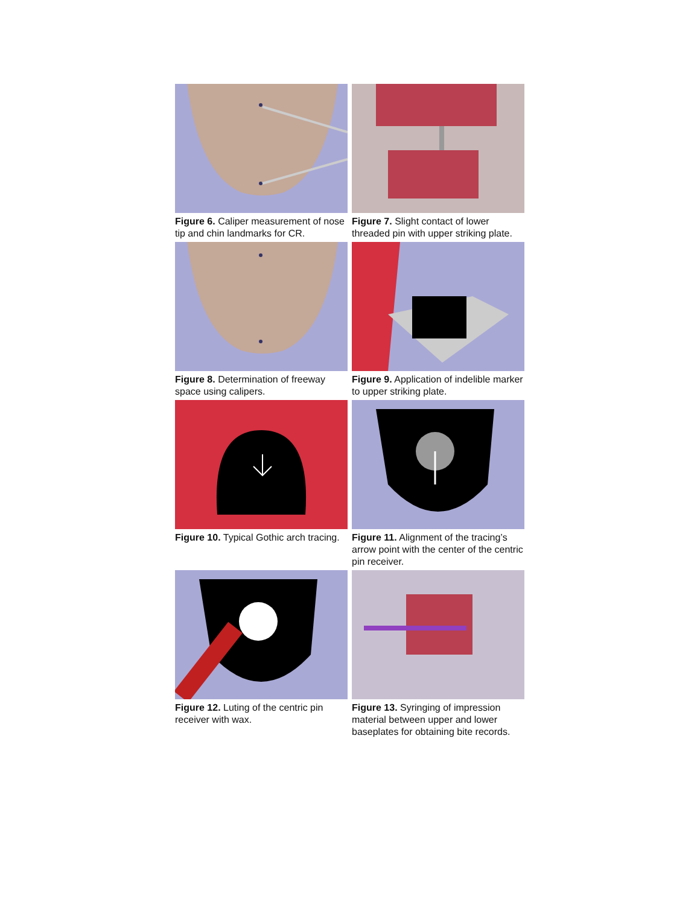Figure 6. Caliper measurement of nose tip and chin landmarks for CR.
Figure 7. Slight contact of lower threaded pin with upper striking plate.
Figure 8. Determination of freeway space using calipers.
Figure 9. Application of indelible marker to upper striking plate.
Figure 10. Typical Gothic arch tracing.
Figure 11. Alignment of the tracing’s arrow point with the center of the centric pin receiver.
Figure 12. Luting of the centric pin receiver with wax.
Figure 13. Syringing of impression material between upper and lower baseplates for obtaining bite records.